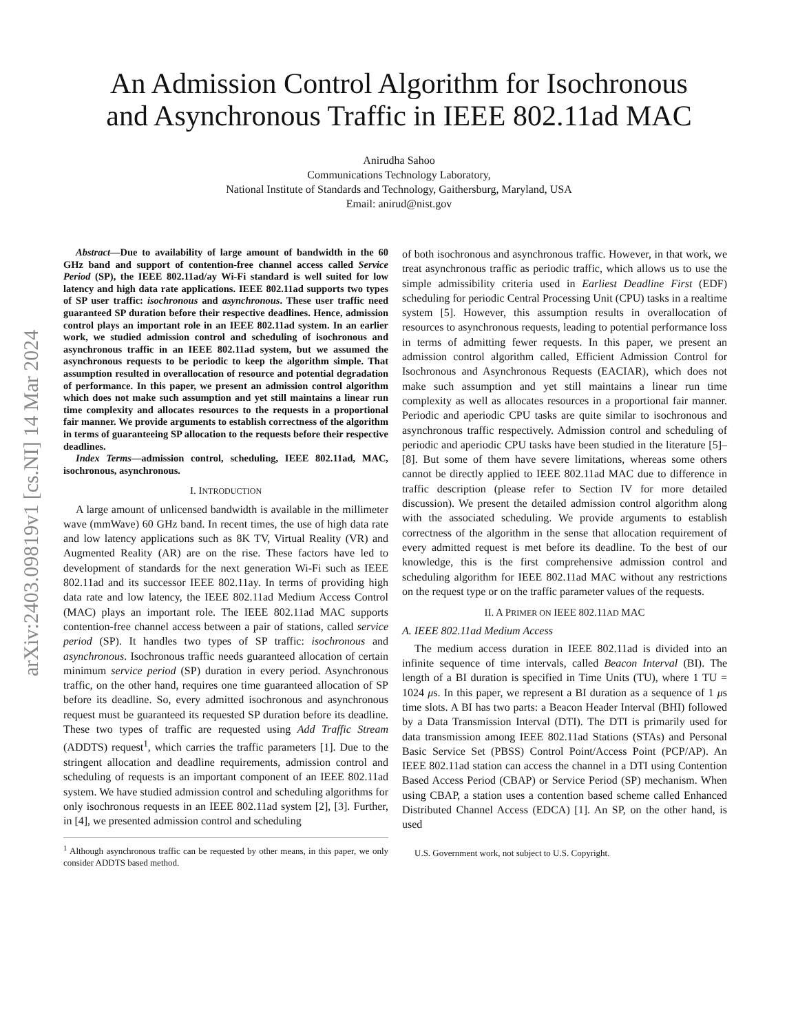arXiv:2403.09819v1 [cs.NI] 14 Mar 2024
An Admission Control Algorithm for Isochronous
and Asynchronous Traffic in IEEE 802.11ad MAC
Anirudha Sahoo
Communications Technology Laboratory,
National Institute of Standards and Technology, Gaithersburg, Maryland, USA
Email: anirud@nist.gov
Abstract—Due to availability of large amount of bandwidth in the 60 GHz band and support of contention-free channel access called Service Period (SP), the IEEE 802.11ad/ay Wi-Fi standard is well suited for low latency and high data rate applications. IEEE 802.11ad supports two types of SP user traffic: isochronous and asynchronous. These user traffic need guaranteed SP duration before their respective deadlines. Hence, admission control plays an important role in an IEEE 802.11ad system. In an earlier work, we studied admission control and scheduling of isochronous and asynchronous traffic in an IEEE 802.11ad system, but we assumed the asynchronous requests to be periodic to keep the algorithm simple. That assumption resulted in overallocation of resource and potential degradation of performance. In this paper, we present an admission control algorithm which does not make such assumption and yet still maintains a linear run time complexity and allocates resources to the requests in a proportional fair manner. We provide arguments to establish correctness of the algorithm in terms of guaranteeing SP allocation to the requests before their respective deadlines.
Index Terms—admission control, scheduling, IEEE 802.11ad, MAC, isochronous, asynchronous.
I. INTRODUCTION
A large amount of unlicensed bandwidth is available in the millimeter wave (mmWave) 60 GHz band. In recent times, the use of high data rate and low latency applications such as 8K TV, Virtual Reality (VR) and Augmented Reality (AR) are on the rise. These factors have led to development of standards for the next generation Wi-Fi such as IEEE 802.11ad and its successor IEEE 802.11ay. In terms of providing high data rate and low latency, the IEEE 802.11ad Medium Access Control (MAC) plays an important role. The IEEE 802.11ad MAC supports contention-free channel access between a pair of stations, called service period (SP). It handles two types of SP traffic: isochronous and asynchronous. Isochronous traffic needs guaranteed allocation of certain minimum service period (SP) duration in every period. Asynchronous traffic, on the other hand, requires one time guaranteed allocation of SP before its deadline. So, every admitted isochronous and asynchronous request must be guaranteed its requested SP duration before its deadline. These two types of traffic are requested using Add Traffic Stream (ADDTS) request<sup>1</sup>, which carries the traffic parameters [1]. Due to the stringent allocation and deadline requirements, admission control and scheduling of requests is an important component of an IEEE 802.11ad system. We have studied admission control and scheduling algorithms for only isochronous requests in an IEEE 802.11ad system [2], [3]. Further, in [4], we presented admission control and scheduling
<sup>1</sup> Although asynchronous traffic can be requested by other means, in this paper, we only consider ADDTS based method.
of both isochronous and asynchronous traffic. However, in that work, we treat asynchronous traffic as periodic traffic, which allows us to use the simple admissibility criteria used in Earliest Deadline First (EDF) scheduling for periodic Central Processing Unit (CPU) tasks in a realtime system [5]. However, this assumption results in overallocation of resources to asynchronous requests, leading to potential performance loss in terms of admitting fewer requests. In this paper, we present an admission control algorithm called, Efficient Admission Control for Isochronous and Asynchronous Requests (EACIAR), which does not make such assumption and yet still maintains a linear run time complexity as well as allocates resources in a proportional fair manner. Periodic and aperiodic CPU tasks are quite similar to isochronous and asynchronous traffic respectively. Admission control and scheduling of periodic and aperiodic CPU tasks have been studied in the literature [5]–[8]. But some of them have severe limitations, whereas some others cannot be directly applied to IEEE 802.11ad MAC due to difference in traffic description (please refer to Section IV for more detailed discussion). We present the detailed admission control algorithm along with the associated scheduling. We provide arguments to establish correctness of the algorithm in the sense that allocation requirement of every admitted request is met before its deadline. To the best of our knowledge, this is the first comprehensive admission control and scheduling algorithm for IEEE 802.11ad MAC without any restrictions on the request type or on the traffic parameter values of the requests.
II. A PRIMER ON IEEE 802.11AD MAC
A. IEEE 802.11ad Medium Access
The medium access duration in IEEE 802.11ad is divided into an infinite sequence of time intervals, called Beacon Interval (BI). The length of a BI duration is specified in Time Units (TU), where 1 TU = 1024 μs. In this paper, we represent a BI duration as a sequence of 1 μs time slots. A BI has two parts: a Beacon Header Interval (BHI) followed by a Data Transmission Interval (DTI). The DTI is primarily used for data transmission among IEEE 802.11ad Stations (STAs) and Personal Basic Service Set (PBSS) Control Point/Access Point (PCP/AP). An IEEE 802.11ad station can access the channel in a DTI using Contention Based Access Period (CBAP) or Service Period (SP) mechanism. When using CBAP, a station uses a contention based scheme called Enhanced Distributed Channel Access (EDCA) [1]. An SP, on the other hand, is used
U.S. Government work, not subject to U.S. Copyright.